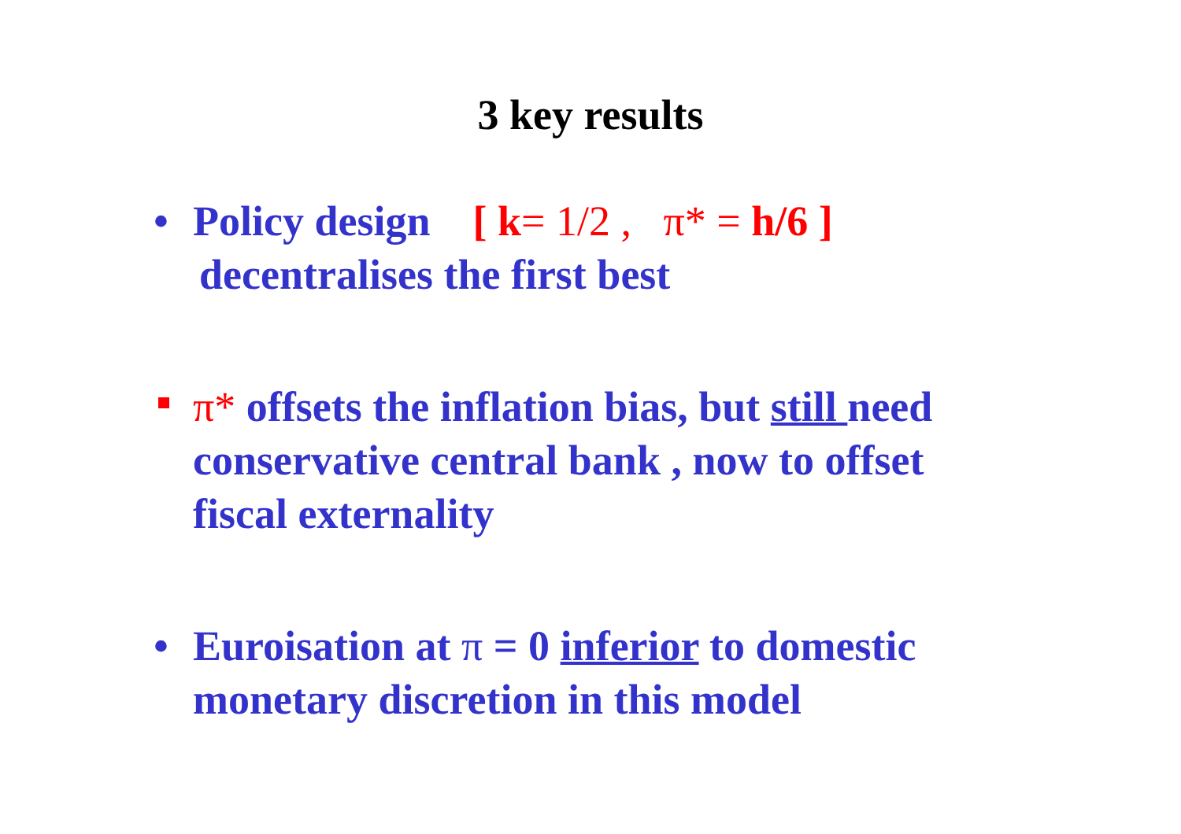3 key results
• Policy design [ k= 1/2 , π* = h/6 ]
decentralises the first best
π* offsets the inflation bias, but still need conservative central bank , now to offset fiscal externality
• Euroisation at π = 0 inferior to domestic monetary discretion in this model